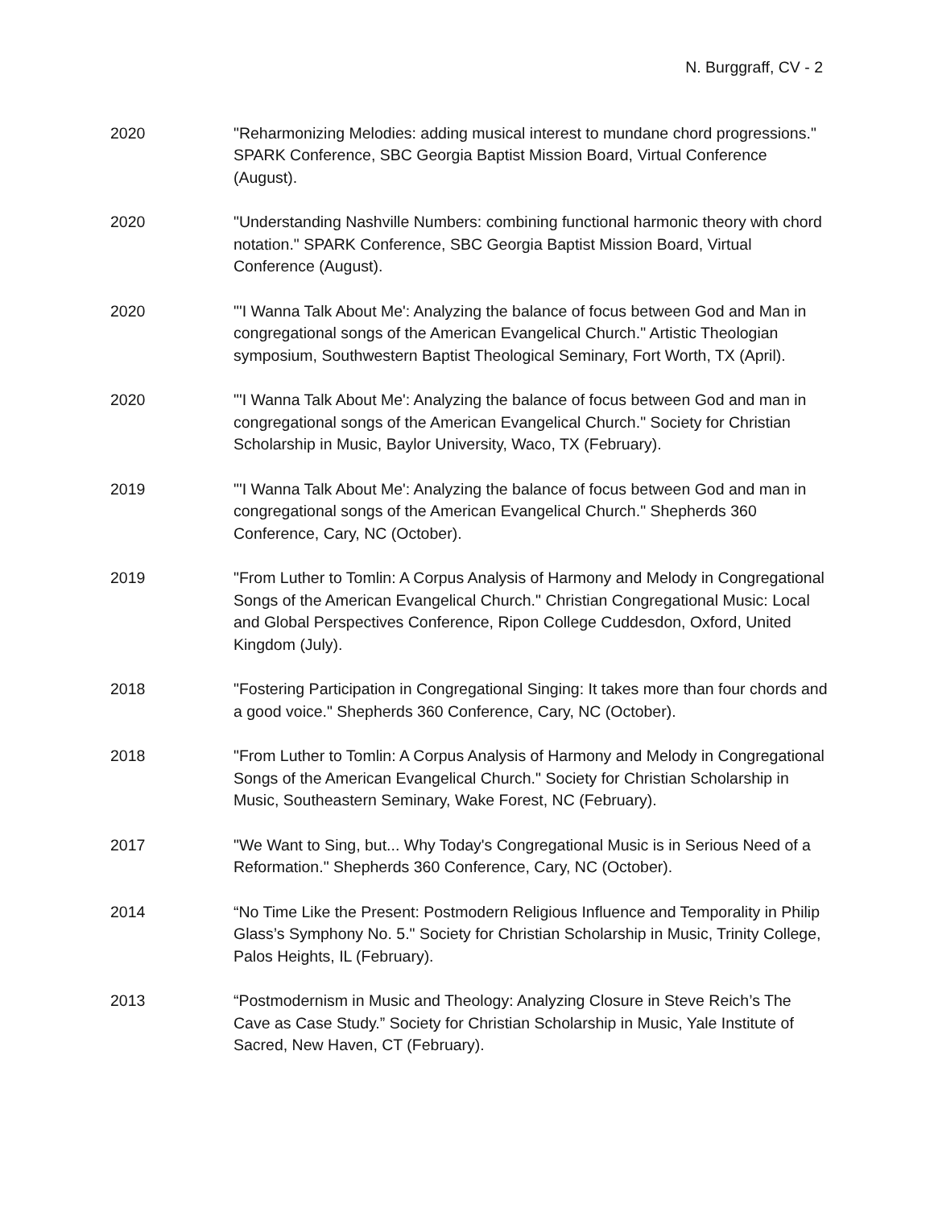N. Burggraff, CV - 2
2020 "Reharmonizing Melodies: adding musical interest to mundane chord progressions." SPARK Conference, SBC Georgia Baptist Mission Board, Virtual Conference (August).
2020 "Understanding Nashville Numbers: combining functional harmonic theory with chord notation." SPARK Conference, SBC Georgia Baptist Mission Board, Virtual Conference (August).
2020 "'I Wanna Talk About Me': Analyzing the balance of focus between God and Man in congregational songs of the American Evangelical Church." Artistic Theologian symposium, Southwestern Baptist Theological Seminary, Fort Worth, TX (April).
2020 "'I Wanna Talk About Me': Analyzing the balance of focus between God and man in congregational songs of the American Evangelical Church." Society for Christian Scholarship in Music, Baylor University, Waco, TX (February).
2019 "'I Wanna Talk About Me': Analyzing the balance of focus between God and man in congregational songs of the American Evangelical Church." Shepherds 360 Conference, Cary, NC (October).
2019 "From Luther to Tomlin: A Corpus Analysis of Harmony and Melody in Congregational Songs of the American Evangelical Church." Christian Congregational Music: Local and Global Perspectives Conference, Ripon College Cuddesdon, Oxford, United Kingdom (July).
2018 "Fostering Participation in Congregational Singing: It takes more than four chords and a good voice." Shepherds 360 Conference, Cary, NC (October).
2018 "From Luther to Tomlin: A Corpus Analysis of Harmony and Melody in Congregational Songs of the American Evangelical Church." Society for Christian Scholarship in Music, Southeastern Seminary, Wake Forest, NC (February).
2017 "We Want to Sing, but... Why Today's Congregational Music is in Serious Need of a Reformation." Shepherds 360 Conference, Cary, NC (October).
2014 “No Time Like the Present: Postmodern Religious Influence and Temporality in Philip Glass’s Symphony No. 5." Society for Christian Scholarship in Music, Trinity College, Palos Heights, IL (February).
2013 “Postmodernism in Music and Theology: Analyzing Closure in Steve Reich’s The Cave as Case Study.” Society for Christian Scholarship in Music, Yale Institute of Sacred, New Haven, CT (February).